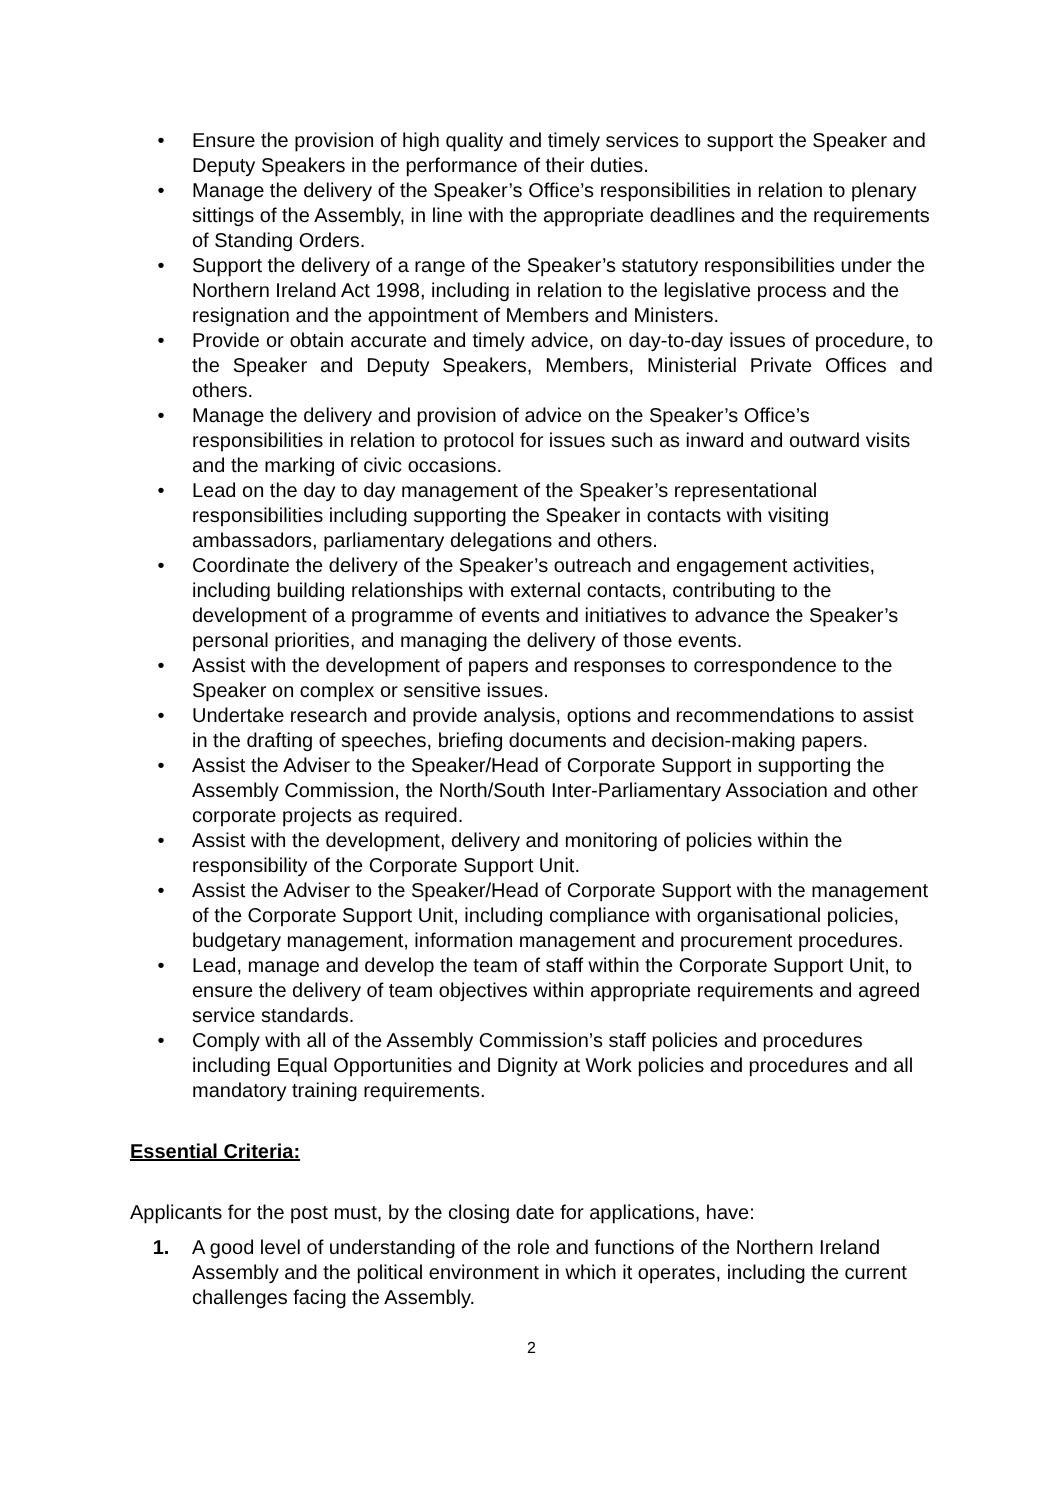• Ensure the provision of high quality and timely services to support the Speaker and Deputy Speakers in the performance of their duties.
• Manage the delivery of the Speaker’s Office’s responsibilities in relation to plenary sittings of the Assembly, in line with the appropriate deadlines and the requirements of Standing Orders.
• Support the delivery of a range of the Speaker’s statutory responsibilities under the Northern Ireland Act 1998, including in relation to the legislative process and the resignation and the appointment of Members and Ministers.
• Provide or obtain accurate and timely advice, on day-to-day issues of procedure, to the Speaker and Deputy Speakers, Members, Ministerial Private Offices and others.
• Manage the delivery and provision of advice on the Speaker’s Office’s responsibilities in relation to protocol for issues such as inward and outward visits and the marking of civic occasions.
• Lead on the day to day management of the Speaker’s representational responsibilities including supporting the Speaker in contacts with visiting ambassadors, parliamentary delegations and others.
• Coordinate the delivery of the Speaker’s outreach and engagement activities, including building relationships with external contacts, contributing to the development of a programme of events and initiatives to advance the Speaker’s personal priorities, and managing the delivery of those events.
• Assist with the development of papers and responses to correspondence to the Speaker on complex or sensitive issues.
• Undertake research and provide analysis, options and recommendations to assist in the drafting of speeches, briefing documents and decision-making papers.
• Assist the Adviser to the Speaker/Head of Corporate Support in supporting the Assembly Commission, the North/South Inter-Parliamentary Association and other corporate projects as required.
• Assist with the development, delivery and monitoring of policies within the responsibility of the Corporate Support Unit.
• Assist the Adviser to the Speaker/Head of Corporate Support with the management of the Corporate Support Unit, including compliance with organisational policies, budgetary management, information management and procurement procedures.
• Lead, manage and develop the team of staff within the Corporate Support Unit, to ensure the delivery of team objectives within appropriate requirements and agreed service standards.
• Comply with all of the Assembly Commission’s staff policies and procedures including Equal Opportunities and Dignity at Work policies and procedures and all mandatory training requirements.
Essential Criteria:
Applicants for the post must, by the closing date for applications, have:
1. A good level of understanding of the role and functions of the Northern Ireland Assembly and the political environment in which it operates, including the current challenges facing the Assembly.
2